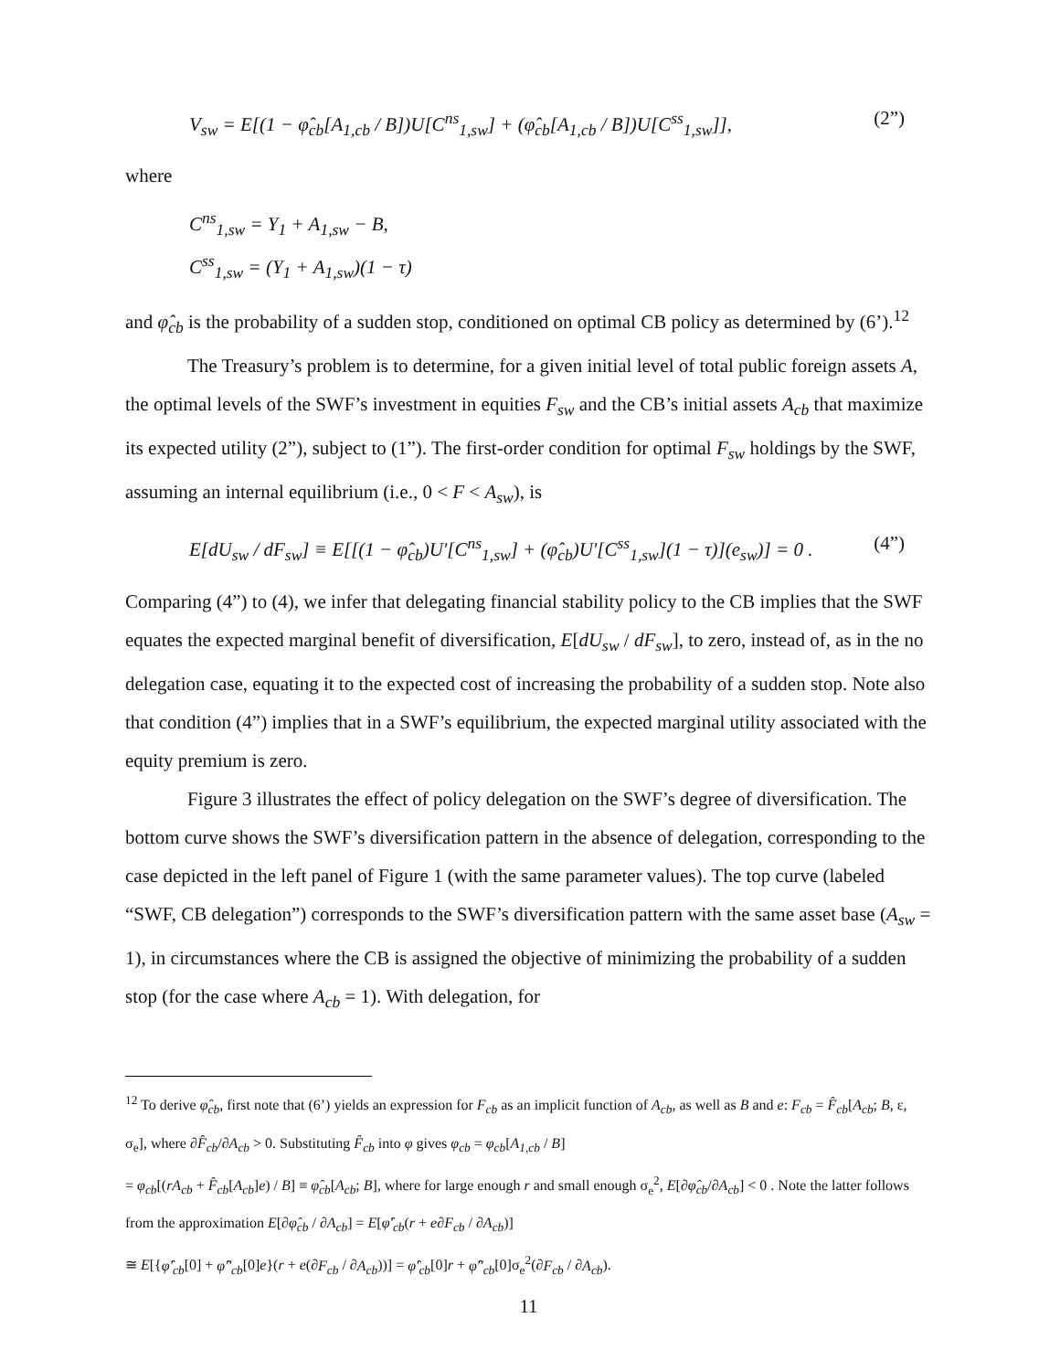V<sub>sw</sub> = E[(1 − φ̂<sub>cb</sub>[A<sub>1,cb</sub> / B])U[C<sup>ns</sup><sub>1,sw</sub>] + (φ̂<sub>cb</sub>[A<sub>1,cb</sub> / B])U[C<sup>ss</sup><sub>1,sw</sub>]], (2”)
where
C<sup>ns</sup><sub>1,sw</sub> = Y<sub>1</sub> + A<sub>1,sw</sub> − B,
C<sup>ss</sup><sub>1,sw</sub> = (Y<sub>1</sub> + A<sub>1,sw</sub>)(1 − τ)
and φ̂<sub>cb</sub> is the probability of a sudden stop, conditioned on optimal CB policy as determined by (6’).<sup>12</sup>
The Treasury’s problem is to determine, for a given initial level of total public foreign assets A, the optimal levels of the SWF’s investment in equities F<sub>sw</sub> and the CB’s initial assets A<sub>cb</sub> that maximize its expected utility (2”), subject to (1”). The first-order condition for optimal F<sub>sw</sub> holdings by the SWF, assuming an internal equilibrium (i.e., 0 < F < A<sub>sw</sub>), is
E[dU<sub>sw</sub> / dF<sub>sw</sub>] ≡ E[[(1 − φ̂<sub>cb</sub>)U'[C<sup>ns</sup><sub>1,sw</sub>] + (φ̂<sub>cb</sub>)U'[C<sup>ss</sup><sub>1,sw</sub>](1 − τ)](e<sub>sw</sub>)] = 0 . (4”)
Comparing (4”) to (4), we infer that delegating financial stability policy to the CB implies that the SWF equates the expected marginal benefit of diversification, E[dU<sub>sw</sub> / dF<sub>sw</sub>], to zero, instead of, as in the no delegation case, equating it to the expected cost of increasing the probability of a sudden stop. Note also that condition (4”) implies that in a SWF’s equilibrium, the expected marginal utility associated with the equity premium is zero.
Figure 3 illustrates the effect of policy delegation on the SWF’s degree of diversification. The bottom curve shows the SWF’s diversification pattern in the absence of delegation, corresponding to the case depicted in the left panel of Figure 1 (with the same parameter values). The top curve (labeled “SWF, CB delegation”) corresponds to the SWF’s diversification pattern with the same asset base (A<sub>sw</sub> = 1), in circumstances where the CB is assigned the objective of minimizing the probability of a sudden stop (for the case where A<sub>cb</sub> = 1). With delegation, for
<sup>12</sup> To derive φ̂<sub>cb</sub>, first note that (6’) yields an expression for F<sub>cb</sub> as an implicit function of A<sub>cb</sub>, as well as B and e: F<sub>cb</sub> = F̂<sub>cb</sub>[A<sub>cb</sub>; B, ε, σ<sub>e</sub>], where ∂F̂<sub>cb</sub>/∂A<sub>cb</sub> > 0. Substituting F̂<sub>cb</sub> into φ gives φ<sub>cb</sub> = φ<sub>cb</sub>[A<sub>1,cb</sub> / B]
= φ<sub>cb</sub>[(rA<sub>cb</sub> + F̂<sub>cb</sub>[A<sub>cb</sub>]e) / B] ≡ φ̂<sub>cb</sub>[A<sub>cb</sub>; B], where for large enough r and small enough σ<sub>e</sub><sup>2</sup>, E[∂φ̂<sub>cb</sub>/∂A<sub>cb</sub>] < 0 . Note the latter follows from the approximation E[∂φ̂<sub>cb</sub> / ∂A<sub>cb</sub>] = E[φ̂'<sub>cb</sub>(r + e∂F<sub>cb</sub> / ∂A<sub>cb</sub>)]
≅ E[{φ̂'<sub>cb</sub>[0] + φ̂''<sub>cb</sub>[0]e}(r + e(∂F<sub>cb</sub> / ∂A<sub>cb</sub>))] = φ̂'<sub>cb</sub>[0]r + φ̂''<sub>cb</sub>[0]σ<sub>e</sub><sup>2</sup>(∂F<sub>cb</sub> / ∂A<sub>cb</sub>).
11